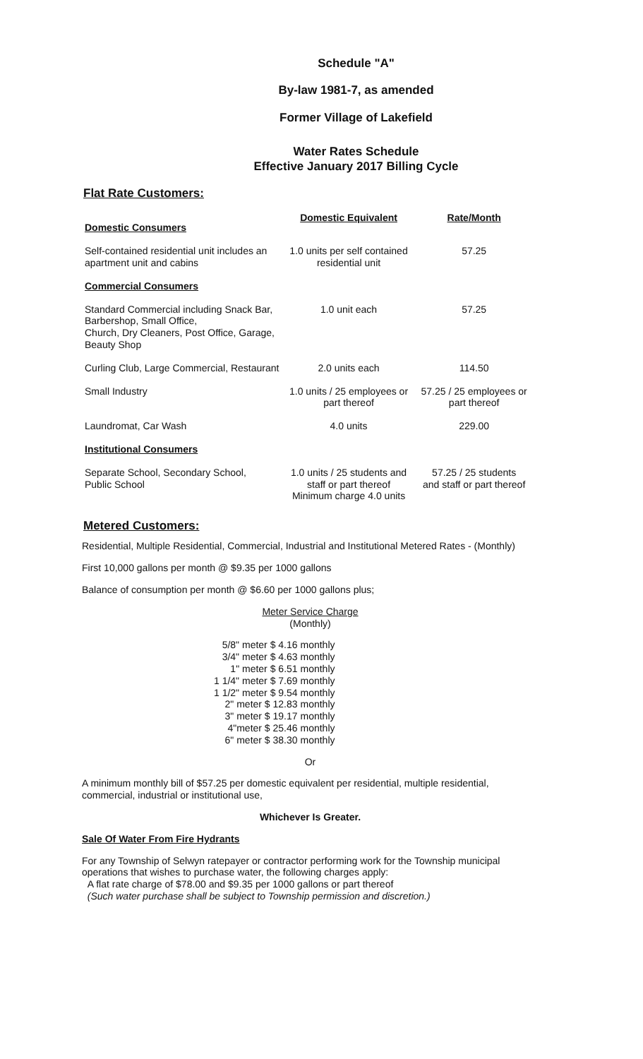Schedule "A"
By-law 1981-7, as amended
Former Village of Lakefield
Water Rates Schedule
Effective January 2017 Billing Cycle
Flat Rate Customers:
| Domestic Consumers | Domestic Equivalent | Rate/Month |
| --- | --- | --- |
| Self-contained residential unit includes an apartment unit and cabins | 1.0 units per self contained residential unit | 57.25 |
| Commercial Consumers | | |
| Standard Commercial including Snack Bar, Barbershop, Small Office, Church, Dry Cleaners, Post Office, Garage, Beauty Shop | 1.0 unit each | 57.25 |
| Curling Club, Large Commercial, Restaurant | 2.0 units each | 114.50 |
| Small Industry | 1.0 units / 25 employees or part thereof | 57.25 / 25 employees or part thereof |
| Laundromat, Car Wash | 4.0 units | 229.00 |
| Institutional Consumers | | |
| Separate School, Secondary School, Public School | 1.0 units / 25 students and staff or part thereof Minimum charge 4.0 units | 57.25 / 25 students and staff or part thereof |
Metered Customers:
Residential, Multiple Residential, Commercial, Industrial and Institutional Metered Rates - (Monthly)
First 10,000 gallons per month @ $9.35 per 1000 gallons
Balance of consumption per month @ $6.60 per 1000 gallons plus;
Meter Service Charge
(Monthly)
5/8" meter $ 4.16 monthly
3/4" meter $ 4.63 monthly
1" meter $ 6.51 monthly
1 1/4" meter $ 7.69 monthly
1 1/2" meter $ 9.54 monthly
2" meter $ 12.83 monthly
3" meter $ 19.17 monthly
4"meter $ 25.46 monthly
6" meter $ 38.30 monthly
Or
A minimum monthly bill of $57.25 per domestic equivalent per residential, multiple residential, commercial, industrial or institutional use,
Whichever Is Greater.
Sale Of Water From Fire Hydrants
For any Township of Selwyn ratepayer or contractor performing work for the Township municipal operations that wishes to purchase water, the following charges apply:
A flat rate charge of $78.00 and $9.35 per 1000 gallons or part thereof
(Such water purchase shall be subject to Township permission and discretion.)